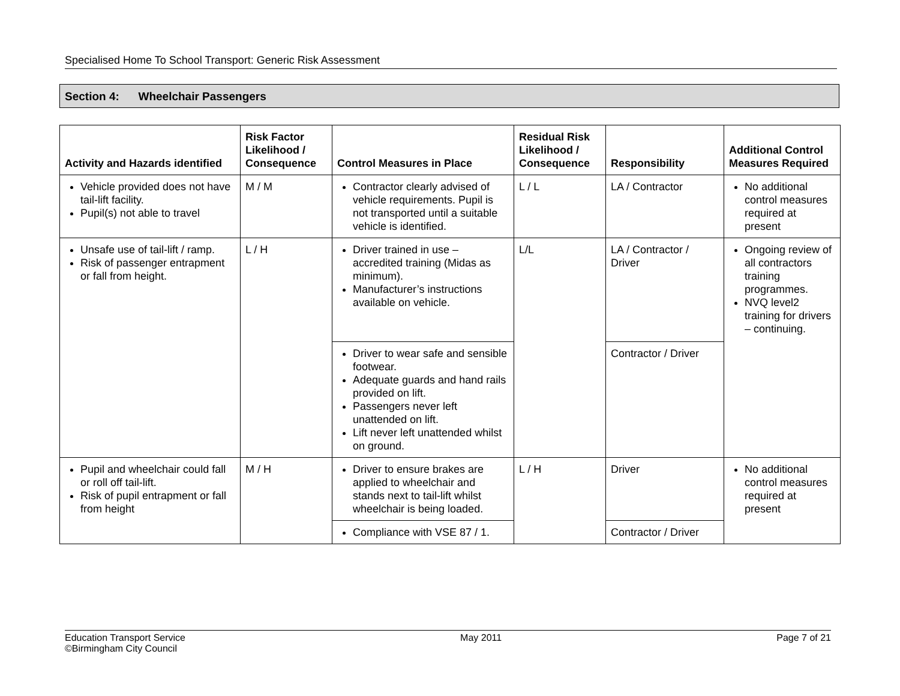Specialised Home To School Transport: Generic Risk Assessment
Section 4: Wheelchair Passengers
| Activity and Hazards identified | Risk Factor Likelihood / Consequence | Control Measures in Place | Residual Risk Likelihood / Consequence | Responsibility | Additional Control Measures Required |
| --- | --- | --- | --- | --- | --- |
| Vehicle provided does not have tail-lift facility. Pupil(s) not able to travel | M / M | Contractor clearly advised of vehicle requirements. Pupil is not transported until a suitable vehicle is identified. | L / L | LA / Contractor | No additional control measures required at present |
| Unsafe use of tail-lift / ramp. Risk of passenger entrapment or fall from height. | L / H | Driver trained in use – accredited training (Midas as minimum). Manufacturer’s instructions available on vehicle. | L/L | LA / Contractor / Driver | Ongoing review of all contractors training programmes. NVQ level2 training for drivers – continuing. |
| | | Driver to wear safe and sensible footwear. Adequate guards and hand rails provided on lift. Passengers never left unattended on lift. Lift never left unattended whilst on ground. | | Contractor / Driver | |
| Pupil and wheelchair could fall or roll off tail-lift. Risk of pupil entrapment or fall from height | M / H | Driver to ensure brakes are applied to wheelchair and stands next to tail-lift whilst wheelchair is being loaded. | L / H | Driver | No additional control measures required at present |
| | | Compliance with VSE 87 / 1. | | Contractor / Driver | |
Education Transport Service
©Birmingham City Council
May 2011 Page 7 of 21